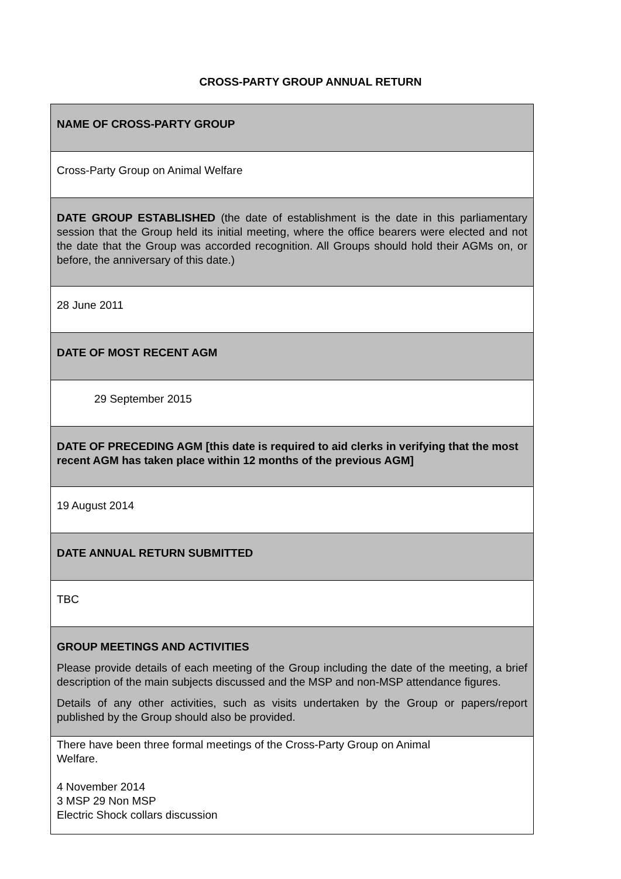CROSS-PARTY GROUP ANNUAL RETURN
| NAME OF CROSS-PARTY GROUP |
| Cross-Party Group on Animal Welfare |
| DATE GROUP ESTABLISHED (the date of establishment is the date in this parliamentary session that the Group held its initial meeting, where the office bearers were elected and not the date that the Group was accorded recognition. All Groups should hold their AGMs on, or before, the anniversary of this date.) |
| 28 June 2011 |
| DATE OF MOST RECENT AGM |
| 29 September 2015 |
| DATE OF PRECEDING AGM [this date is required to aid clerks in verifying that the most recent AGM has taken place within 12 months of the previous AGM] |
| 19 August 2014 |
| DATE ANNUAL RETURN SUBMITTED |
| TBC |
| GROUP MEETINGS AND ACTIVITIES Please provide details of each meeting of the Group including the date of the meeting, a brief description of the main subjects discussed and the MSP and non-MSP attendance figures. Details of any other activities, such as visits undertaken by the Group or papers/report published by the Group should also be provided. |
| There have been three formal meetings of the Cross-Party Group on Animal Welfare. 4 November 2014 3 MSP 29 Non MSP Electric Shock collars discussion |